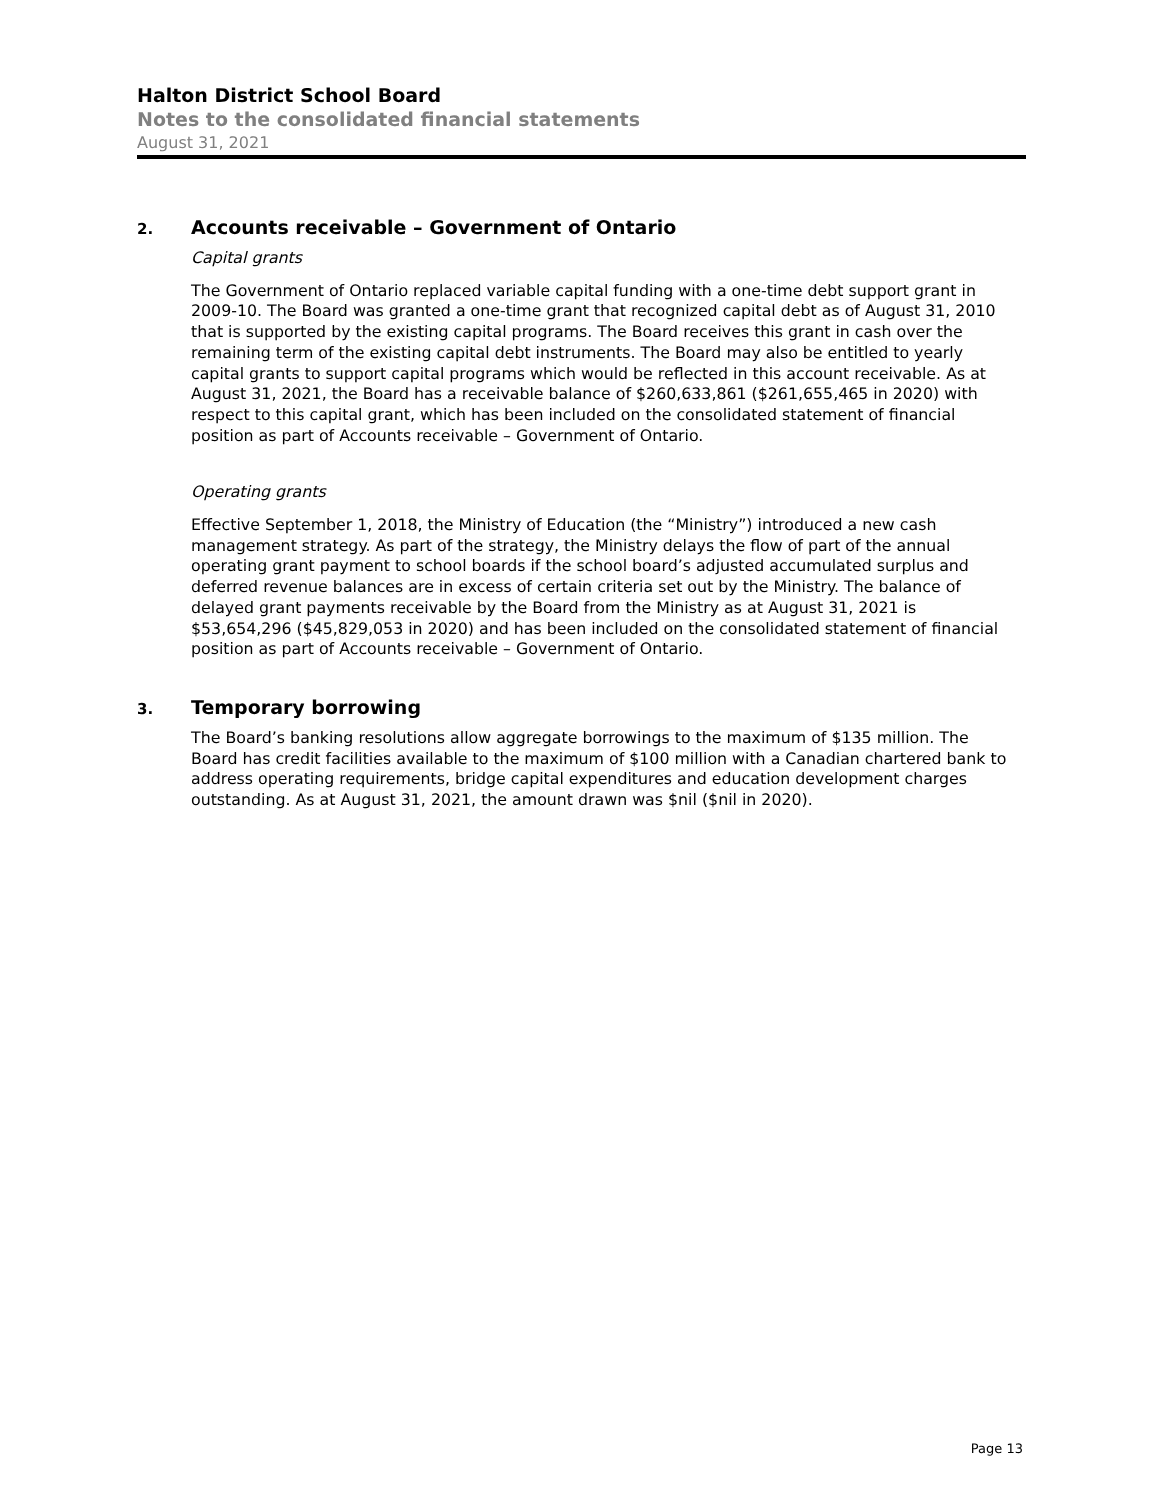Halton District School Board
Notes to the consolidated financial statements
August 31, 2021
2. Accounts receivable – Government of Ontario
Capital grants
The Government of Ontario replaced variable capital funding with a one-time debt support grant in 2009-10. The Board was granted a one-time grant that recognized capital debt as of August 31, 2010 that is supported by the existing capital programs. The Board receives this grant in cash over the remaining term of the existing capital debt instruments. The Board may also be entitled to yearly capital grants to support capital programs which would be reflected in this account receivable. As at August 31, 2021, the Board has a receivable balance of $260,633,861 ($261,655,465 in 2020) with respect to this capital grant, which has been included on the consolidated statement of financial position as part of Accounts receivable – Government of Ontario.
Operating grants
Effective September 1, 2018, the Ministry of Education (the “Ministry”) introduced a new cash management strategy. As part of the strategy, the Ministry delays the flow of part of the annual operating grant payment to school boards if the school board’s adjusted accumulated surplus and deferred revenue balances are in excess of certain criteria set out by the Ministry. The balance of delayed grant payments receivable by the Board from the Ministry as at August 31, 2021 is $53,654,296 ($45,829,053 in 2020) and has been included on the consolidated statement of financial position as part of Accounts receivable – Government of Ontario.
3. Temporary borrowing
The Board’s banking resolutions allow aggregate borrowings to the maximum of $135 million. The Board has credit facilities available to the maximum of $100 million with a Canadian chartered bank to address operating requirements, bridge capital expenditures and education development charges outstanding. As at August 31, 2021, the amount drawn was $nil ($nil in 2020).
Page 13